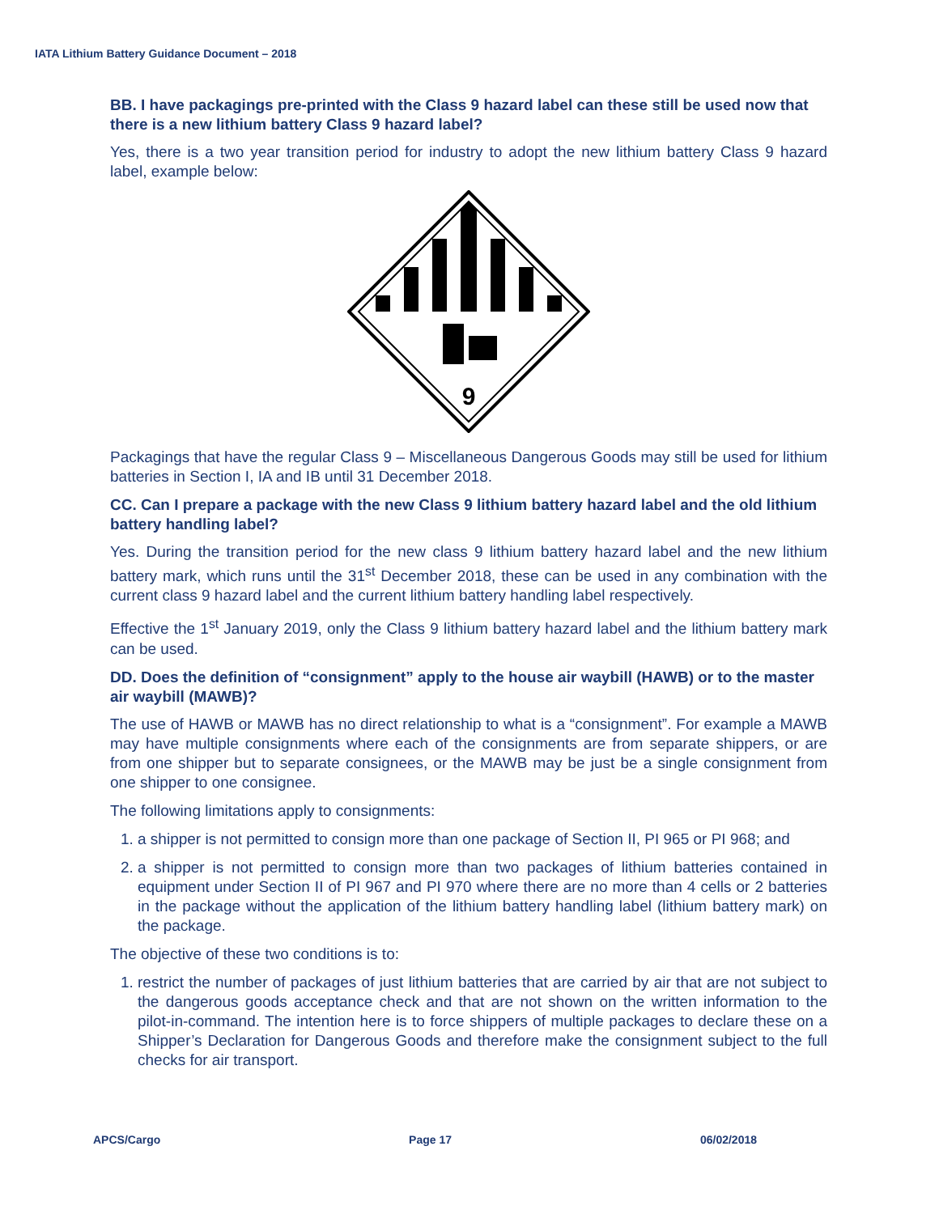IATA Lithium Battery Guidance Document – 2018
BB. I have packagings pre-printed with the Class 9 hazard label can these still be used now that there is a new lithium battery Class 9 hazard label?
Yes, there is a two year transition period for industry to adopt the new lithium battery Class 9 hazard label, example below:
9
Packagings that have the regular Class 9 – Miscellaneous Dangerous Goods may still be used for lithium batteries in Section I, IA and IB until 31 December 2018.
CC. Can I prepare a package with the new Class 9 lithium battery hazard label and the old lithium battery handling label?
Yes. During the transition period for the new class 9 lithium battery hazard label and the new lithium battery mark, which runs until the 31<sup>st</sup> December 2018, these can be used in any combination with the current class 9 hazard label and the current lithium battery handling label respectively.
Effective the 1<sup>st</sup> January 2019, only the Class 9 lithium battery hazard label and the lithium battery mark can be used.
DD. Does the definition of “consignment” apply to the house air waybill (HAWB) or to the master air waybill (MAWB)?
The use of HAWB or MAWB has no direct relationship to what is a “consignment”. For example a MAWB may have multiple consignments where each of the consignments are from separate shippers, or are from one shipper but to separate consignees, or the MAWB may be just be a single consignment from one shipper to one consignee.
The following limitations apply to consignments:
1. a shipper is not permitted to consign more than one package of Section II, PI 965 or PI 968; and
2. a shipper is not permitted to consign more than two packages of lithium batteries contained in equipment under Section II of PI 967 and PI 970 where there are no more than 4 cells or 2 batteries in the package without the application of the lithium battery handling label (lithium battery mark) on the package.
The objective of these two conditions is to:
1. restrict the number of packages of just lithium batteries that are carried by air that are not subject to the dangerous goods acceptance check and that are not shown on the written information to the pilot-in-command. The intention here is to force shippers of multiple packages to declare these on a Shipper’s Declaration for Dangerous Goods and therefore make the consignment subject to the full checks for air transport.
APCS/Cargo Page 17 06/02/2018